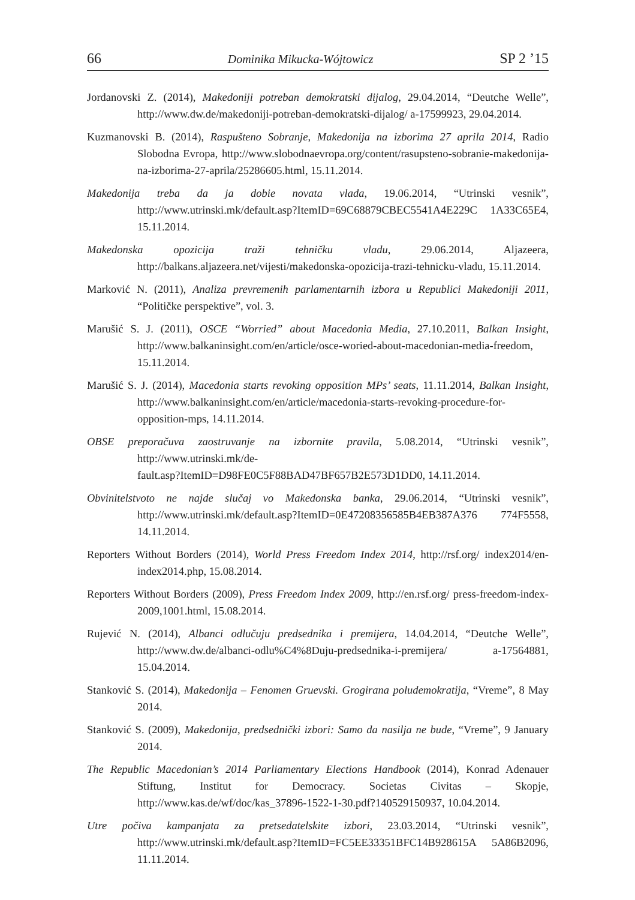66 Dominika Mikucka-Wójtowicz SP 2 ’15
Jordanovski Z. (2014), Makedoniji potreban demokratski dijalog, 29.04.2014, “Deutche Welle”, http://www.dw.de/makedoniji-potreban-demokratski-dijalog/ a-17599923, 29.04.2014.
Kuzmanovski B. (2014), Raspušteno Sobranje, Makedonija na izborima 27 aprila 2014, Radio Slobodna Evropa, http://www.slobodnaevropa.org/content/rasupsteno-sobranie-makedonija-na-izborima-27-aprila/25286605.html, 15.11.2014.
Makedonija treba da ja dobie novata vlada, 19.06.2014, “Utrinski vesnik”, http://www.utrinski.mk/default.asp?ItemID=69C68879CBEC5541A4E229C 1A33C65E4, 15.11.2014.
Makedonska opozicija traži tehničku vladu, 29.06.2014, Aljazeera, http://balkans.aljazeera.net/vijesti/makedonska-opozicija-trazi-tehnicku-vladu, 15.11.2014.
Marković N. (2011), Analiza prevremenih parlamentarnih izbora u Republici Makedoniji 2011, “Političke perspektive”, vol. 3.
Marušić S. J. (2011), OSCE “Worried” about Macedonia Media, 27.10.2011, Balkan Insight, http://www.balkaninsight.com/en/article/osce-woried-about-macedonian-media-freedom, 15.11.2014.
Marušić S. J. (2014), Macedonia starts revoking opposition MPs’ seats, 11.11.2014, Balkan Insight, http://www.balkaninsight.com/en/article/macedonia-starts-revoking-procedure-for-opposition-mps, 14.11.2014.
OBSE preporačuva zaostruvanje na izbornite pravila, 5.08.2014, “Utrinski vesnik”, http://www.utrinski.mk/de-
fault.asp?ItemID=D98FE0C5F88BAD47BF657B2E573D1DD0, 14.11.2014.
Obvinitelstvoto ne najde slučaj vo Makedonska banka, 29.06.2014, “Utrinski vesnik”, http://www.utrinski.mk/default.asp?ItemID=0E47208356585B4EB387A376 774F5558, 14.11.2014.
Reporters Without Borders (2014), World Press Freedom Index 2014, http://rsf.org/ index2014/en-index2014.php, 15.08.2014.
Reporters Without Borders (2009), Press Freedom Index 2009, http://en.rsf.org/ press-freedom-index-2009,1001.html, 15.08.2014.
Rujević N. (2014), Albanci odlučuju predsednika i premijera, 14.04.2014, “Deutche Welle”, http://www.dw.de/albanci-odlu%C4%8Duju-predsednika-i-premijera/ a-17564881, 15.04.2014.
Stanković S. (2014), Makedonija – Fenomen Gruevski. Grogirana poludemokratija, “Vreme”, 8 May 2014.
Stanković S. (2009), Makedonija, predsednički izbori: Samo da nasilja ne bude, “Vreme”, 9 January 2014.
The Republic Macedonian’s 2014 Parliamentary Elections Handbook (2014), Konrad Adenauer Stiftung, Institut for Democracy. Societas Civitas – Skopje, http://www.kas.de/wf/doc/kas_37896-1522-1-30.pdf?140529150937, 10.04.2014.
Utre počiva kampanjata za pretsedatelskite izbori, 23.03.2014, “Utrinski vesnik”, http://www.utrinski.mk/default.asp?ItemID=FC5EE33351BFC14B928615A 5A86B2096, 11.11.2014.